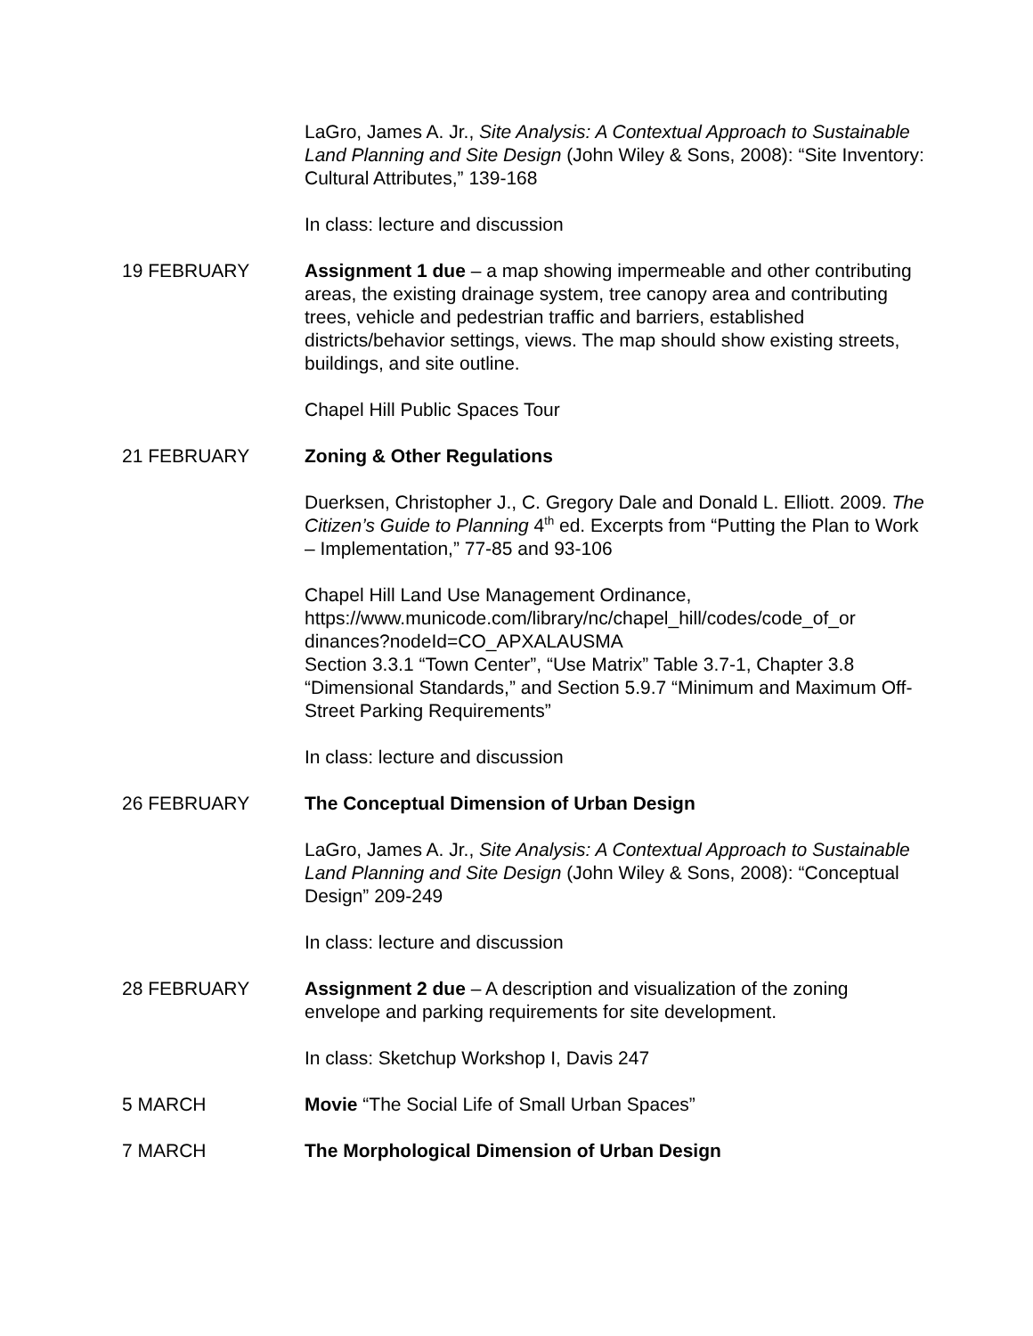LaGro, James A. Jr., Site Analysis: A Contextual Approach to Sustainable Land Planning and Site Design (John Wiley & Sons, 2008): “Site Inventory: Cultural Attributes,” 139-168
In class: lecture and discussion
19 FEBRUARY Assignment 1 due – a map showing impermeable and other contributing areas, the existing drainage system, tree canopy area and contributing trees, vehicle and pedestrian traffic and barriers, established districts/behavior settings, views. The map should show existing streets, buildings, and site outline.
Chapel Hill Public Spaces Tour
21 FEBRUARY Zoning & Other Regulations
Duerksen, Christopher J., C. Gregory Dale and Donald L. Elliott. 2009. The Citizen’s Guide to Planning 4<sup>th</sup> ed. Excerpts from “Putting the Plan to Work – Implementation,” 77-85 and 93-106
Chapel Hill Land Use Management Ordinance, https://www.municode.com/library/nc/chapel_hill/codes/code_of_or dinances?nodeId=CO_APXALAUSMA
Section 3.3.1 “Town Center”, “Use Matrix” Table 3.7-1, Chapter 3.8 “Dimensional Standards,” and Section 5.9.7 “Minimum and Maximum Off-Street Parking Requirements”
In class: lecture and discussion
26 FEBRUARY The Conceptual Dimension of Urban Design
LaGro, James A. Jr., Site Analysis: A Contextual Approach to Sustainable Land Planning and Site Design (John Wiley & Sons, 2008): “Conceptual Design” 209-249
In class: lecture and discussion
28 FEBRUARY Assignment 2 due – A description and visualization of the zoning envelope and parking requirements for site development.
In class: Sketchup Workshop I, Davis 247
5 MARCH Movie “The Social Life of Small Urban Spaces”
7 MARCH The Morphological Dimension of Urban Design